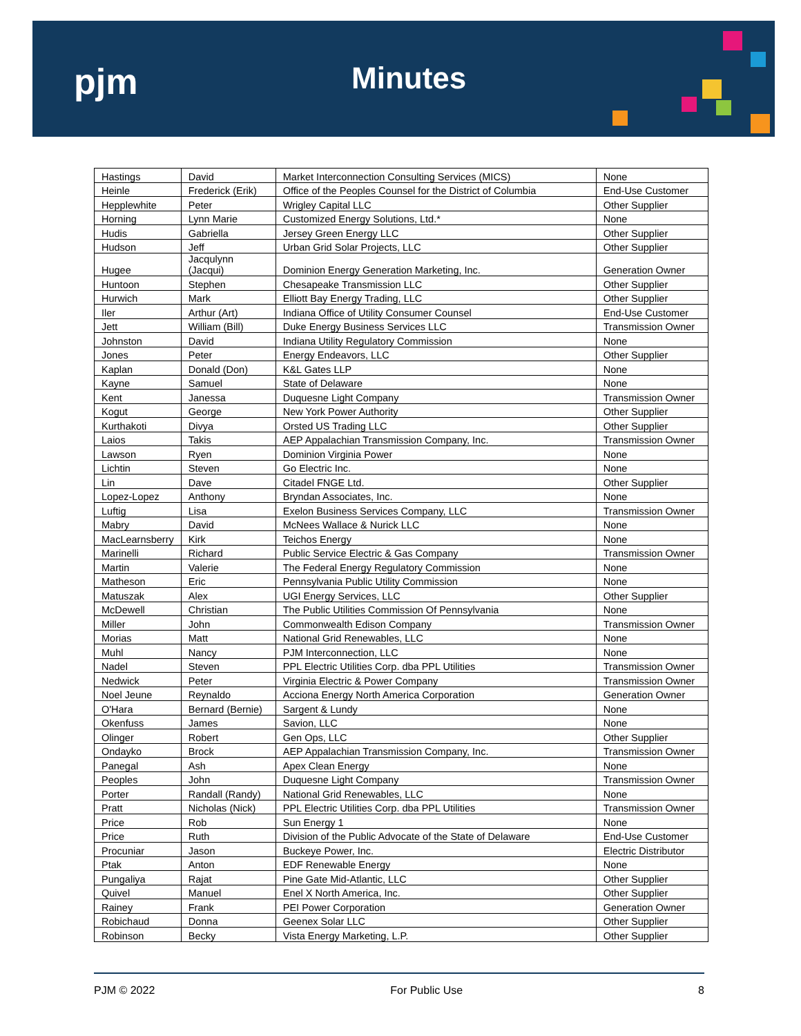pjm Minutes
| Hastings | David | Market Interconnection Consulting Services (MICS) | None |
| Heinle | Frederick (Erik) | Office of the Peoples Counsel for the District of Columbia | End-Use Customer |
| Hepplewhite | Peter | Wrigley Capital LLC | Other Supplier |
| Horning | Lynn Marie | Customized Energy Solutions, Ltd.* | None |
| Hudis | Gabriella | Jersey Green Energy LLC | Other Supplier |
| Hudson | Jeff | Urban Grid Solar Projects, LLC | Other Supplier |
| Hugee | Jacqulynn (Jacqui) | Dominion Energy Generation Marketing, Inc. | Generation Owner |
| Huntoon | Stephen | Chesapeake Transmission LLC | Other Supplier |
| Hurwich | Mark | Elliott Bay Energy Trading, LLC | Other Supplier |
| Iler | Arthur (Art) | Indiana Office of Utility Consumer Counsel | End-Use Customer |
| Jett | William (Bill) | Duke Energy Business Services LLC | Transmission Owner |
| Johnston | David | Indiana Utility Regulatory Commission | None |
| Jones | Peter | Energy Endeavors, LLC | Other Supplier |
| Kaplan | Donald (Don) | K&L Gates LLP | None |
| Kayne | Samuel | State of Delaware | None |
| Kent | Janessa | Duquesne Light Company | Transmission Owner |
| Kogut | George | New York Power Authority | Other Supplier |
| Kurthakoti | Divya | Orsted US Trading LLC | Other Supplier |
| Laios | Takis | AEP Appalachian Transmission Company, Inc. | Transmission Owner |
| Lawson | Ryen | Dominion Virginia Power | None |
| Lichtin | Steven | Go Electric Inc. | None |
| Lin | Dave | Citadel FNGE Ltd. | Other Supplier |
| Lopez-Lopez | Anthony | Bryndan Associates, Inc. | None |
| Luftig | Lisa | Exelon Business Services Company, LLC | Transmission Owner |
| Mabry | David | McNees Wallace & Nurick LLC | None |
| MacLearnsberry | Kirk | Teichos Energy | None |
| Marinelli | Richard | Public Service Electric & Gas Company | Transmission Owner |
| Martin | Valerie | The Federal Energy Regulatory Commission | None |
| Matheson | Eric | Pennsylvania Public Utility Commission | None |
| Matuszak | Alex | UGI Energy Services, LLC | Other Supplier |
| McDewell | Christian | The Public Utilities Commission Of Pennsylvania | None |
| Miller | John | Commonwealth Edison Company | Transmission Owner |
| Morias | Matt | National Grid Renewables, LLC | None |
| Muhl | Nancy | PJM Interconnection, LLC | None |
| Nadel | Steven | PPL Electric Utilities Corp. dba PPL Utilities | Transmission Owner |
| Nedwick | Peter | Virginia Electric & Power Company | Transmission Owner |
| Noel Jeune | Reynaldo | Acciona Energy North America Corporation | Generation Owner |
| O'Hara | Bernard (Bernie) | Sargent & Lundy | None |
| Okenfuss | James | Savion, LLC | None |
| Olinger | Robert | Gen Ops, LLC | Other Supplier |
| Ondayko | Brock | AEP Appalachian Transmission Company, Inc. | Transmission Owner |
| Panegal | Ash | Apex Clean Energy | None |
| Peoples | John | Duquesne Light Company | Transmission Owner |
| Porter | Randall (Randy) | National Grid Renewables, LLC | None |
| Pratt | Nicholas (Nick) | PPL Electric Utilities Corp. dba PPL Utilities | Transmission Owner |
| Price | Rob | Sun Energy 1 | None |
| Price | Ruth | Division of the Public Advocate of the State of Delaware | End-Use Customer |
| Procuniar | Jason | Buckeye Power, Inc. | Electric Distributor |
| Ptak | Anton | EDF Renewable Energy | None |
| Pungaliya | Rajat | Pine Gate Mid-Atlantic, LLC | Other Supplier |
| Quivel | Manuel | Enel X North America, Inc. | Other Supplier |
| Rainey | Frank | PEI Power Corporation | Generation Owner |
| Robichaud | Donna | Geenex Solar LLC | Other Supplier |
| Robinson | Becky | Vista Energy Marketing, L.P. | Other Supplier |
PJM © 2022 For Public Use 8